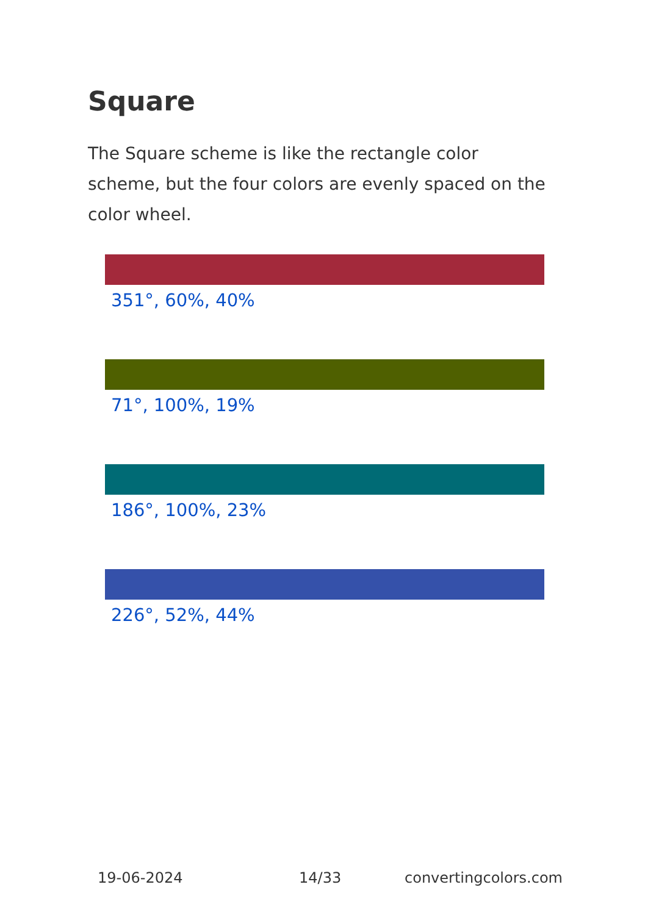Square
The Square scheme is like the rectangle color scheme, but the four colors are evenly spaced on the color wheel.
351°, 60%, 40%
71°, 100%, 19%
186°, 100%, 23%
226°, 52%, 44%
19-06-2024 14/33 convertingcolors.com